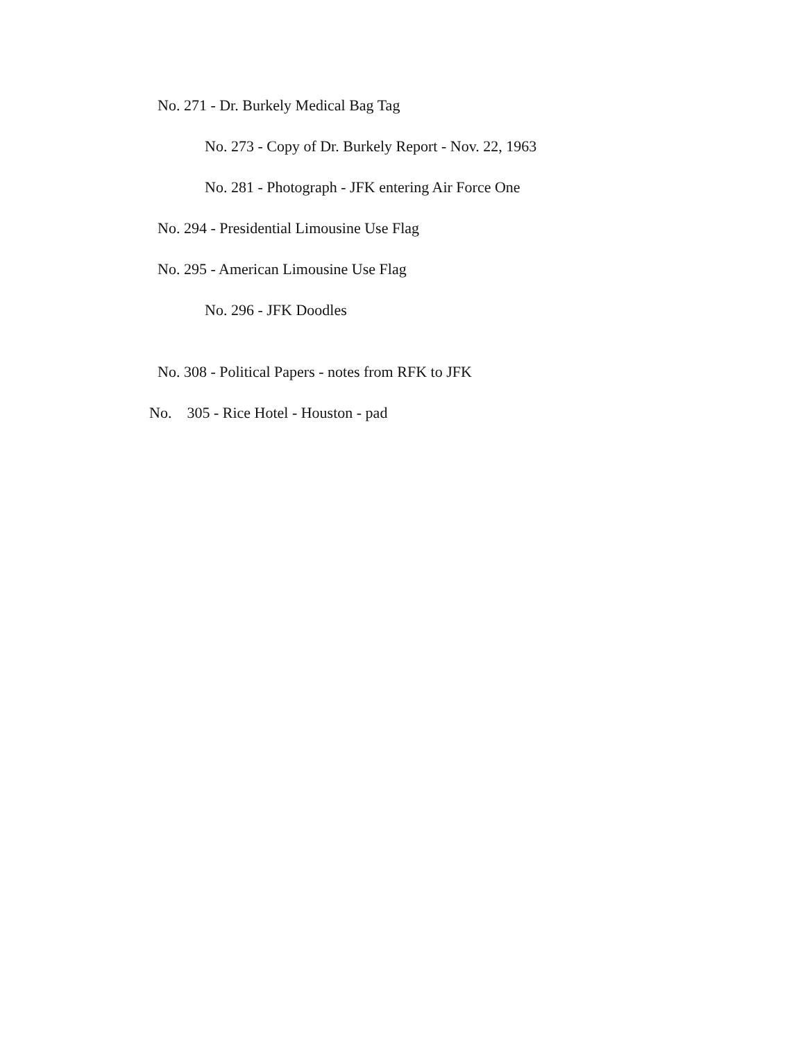No. 271 - Dr. Burkely Medical Bag Tag
No. 273 - Copy of Dr. Burkely Report - Nov. 22, 1963
No. 281 - Photograph - JFK entering Air Force One
No. 294 - Presidential Limousine Use Flag
No. 295 - American Limousine Use Flag
No. 296 - JFK Doodles
No. 308 - Political Papers - notes from RFK to JFK
No. 305 - Rice Hotel - Houston - pad